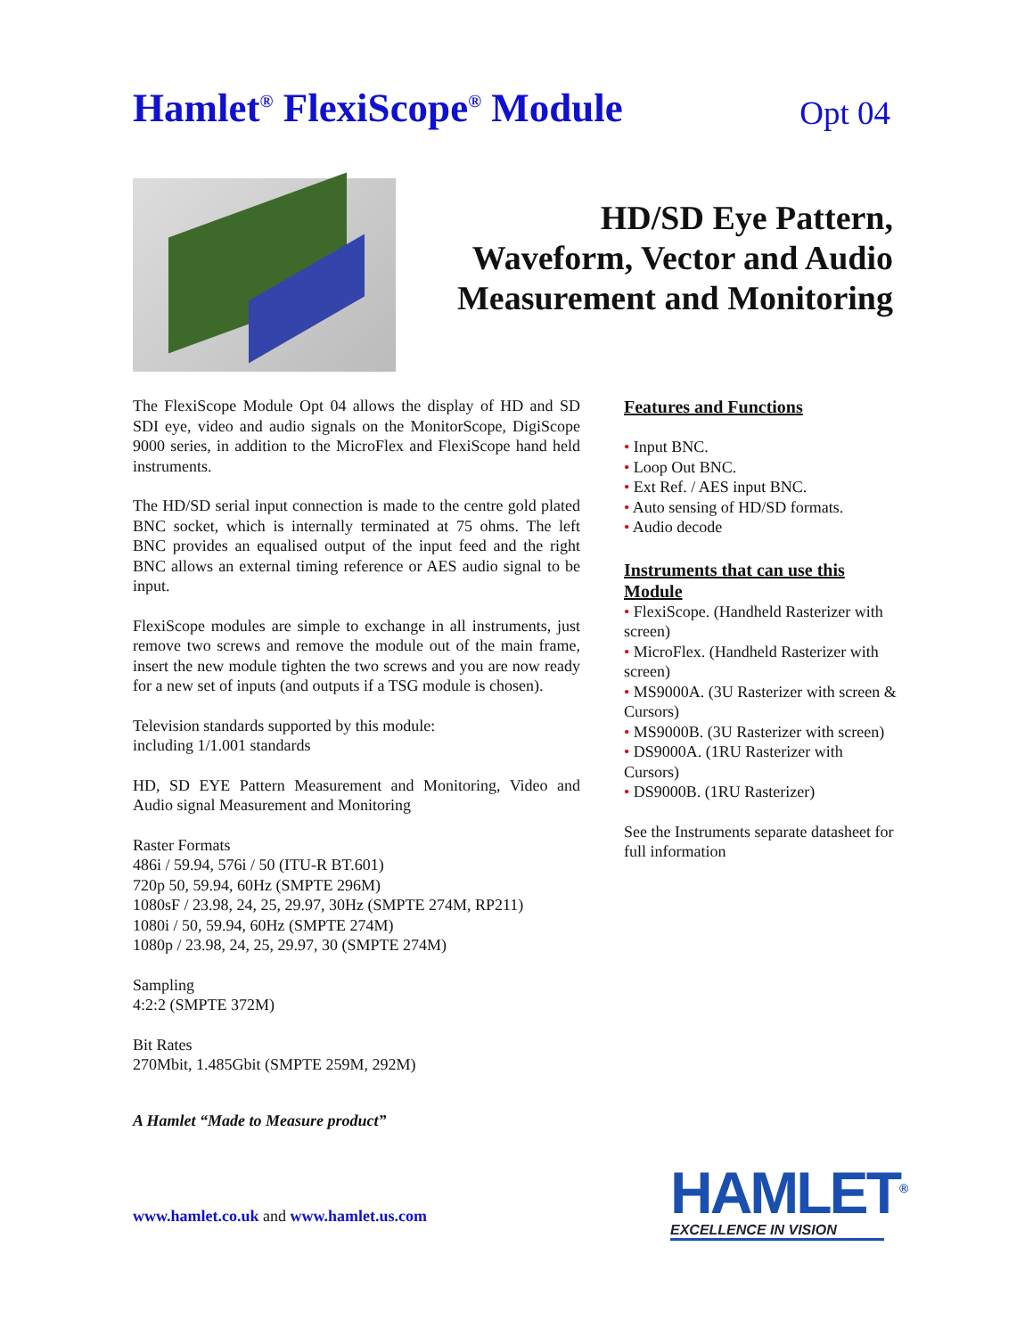Hamlet<sup>®</sup> FlexiScope<sup>®</sup> Module
Opt 04
HD/SD Eye Pattern,
Waveform, Vector and Audio
Measurement and Monitoring
The FlexiScope Module Opt 04 allows the display of HD and SD SDI eye, video and audio signals on the MonitorScope, DigiScope 9000 series, in addition to the MicroFlex and FlexiScope hand held instruments.
The HD/SD serial input connection is made to the centre gold plated BNC socket, which is internally terminated at 75 ohms. The left BNC provides an equalised output of the input feed and the right BNC allows an external timing reference or AES audio signal to be input.
FlexiScope modules are simple to exchange in all instruments, just remove two screws and remove the module out of the main frame, insert the new module tighten the two screws and you are now ready for a new set of inputs (and outputs if a TSG module is chosen).
Television standards supported by this module:
including 1/1.001 standards
HD, SD EYE Pattern Measurement and Monitoring, Video and Audio signal Measurement and Monitoring
Raster Formats
486i / 59.94, 576i / 50 (ITU-R BT.601)
720p 50, 59.94, 60Hz (SMPTE 296M)
1080sF / 23.98, 24, 25, 29.97, 30Hz (SMPTE 274M, RP211)
1080i / 50, 59.94, 60Hz (SMPTE 274M)
1080p / 23.98, 24, 25, 29.97, 30 (SMPTE 274M)
Sampling
4:2:2 (SMPTE 372M)
Bit Rates
270Mbit, 1.485Gbit (SMPTE 259M, 292M)
A Hamlet “Made to Measure product”
www.hamlet.co.uk and www.hamlet.us.com
Features and Functions
• Input BNC.
• Loop Out BNC.
• Ext Ref. / AES input BNC.
• Auto sensing of HD/SD formats.
• Audio decode
Instruments that can use this Module
• FlexiScope. (Handheld Rasterizer with screen)
• MicroFlex. (Handheld Rasterizer with screen)
• MS9000A. (3U Rasterizer with screen & Cursors)
• MS9000B. (3U Rasterizer with screen)
• DS9000A. (1RU Rasterizer with Cursors)
• DS9000B. (1RU Rasterizer)
See the Instruments separate datasheet for full information
HAMLET<sup>®</sup>
EXCELLENCE IN VISION